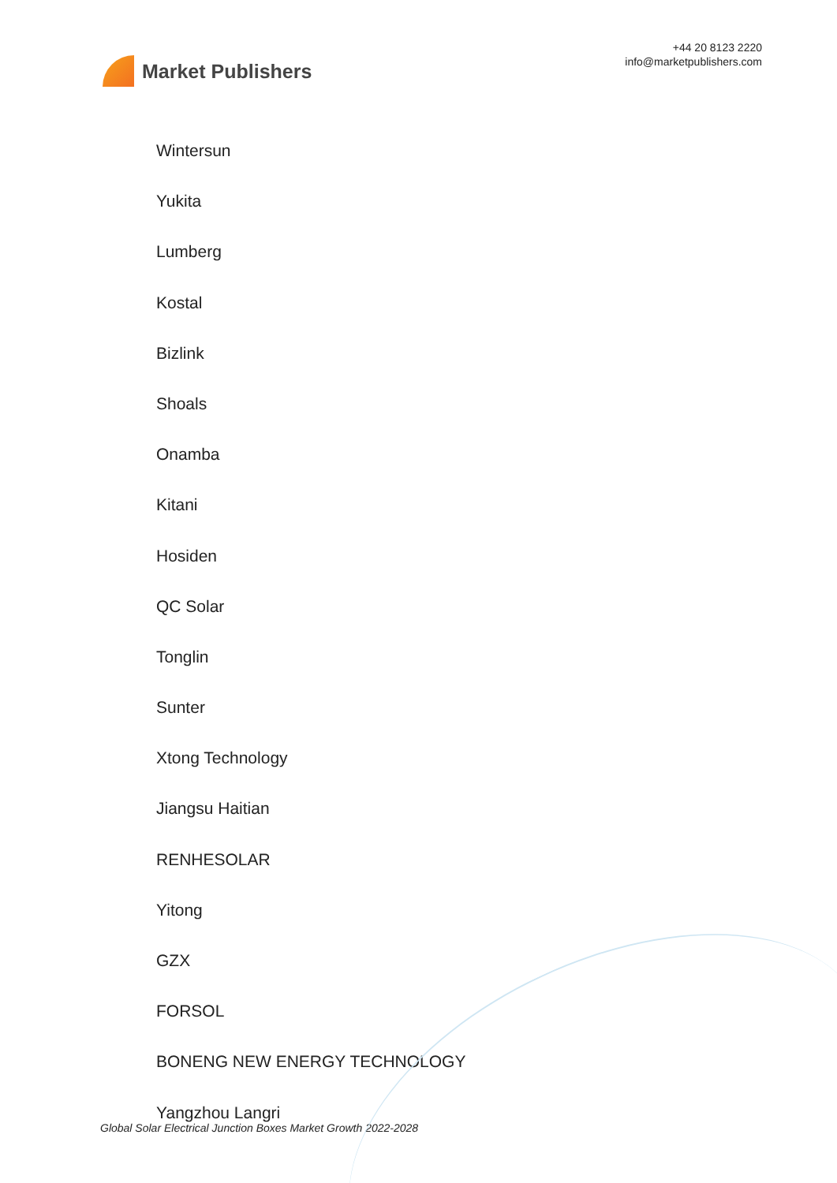Market Publishers
+44 20 8123 2220
info@marketpublishers.com
Wintersun
Yukita
Lumberg
Kostal
Bizlink
Shoals
Onamba
Kitani
Hosiden
QC Solar
Tonglin
Sunter
Xtong Technology
Jiangsu Haitian
RENHESOLAR
Yitong
GZX
FORSOL
BONENG NEW ENERGY TECHNOLOGY
Yangzhou Langri
Global Solar Electrical Junction Boxes Market Growth 2022-2028